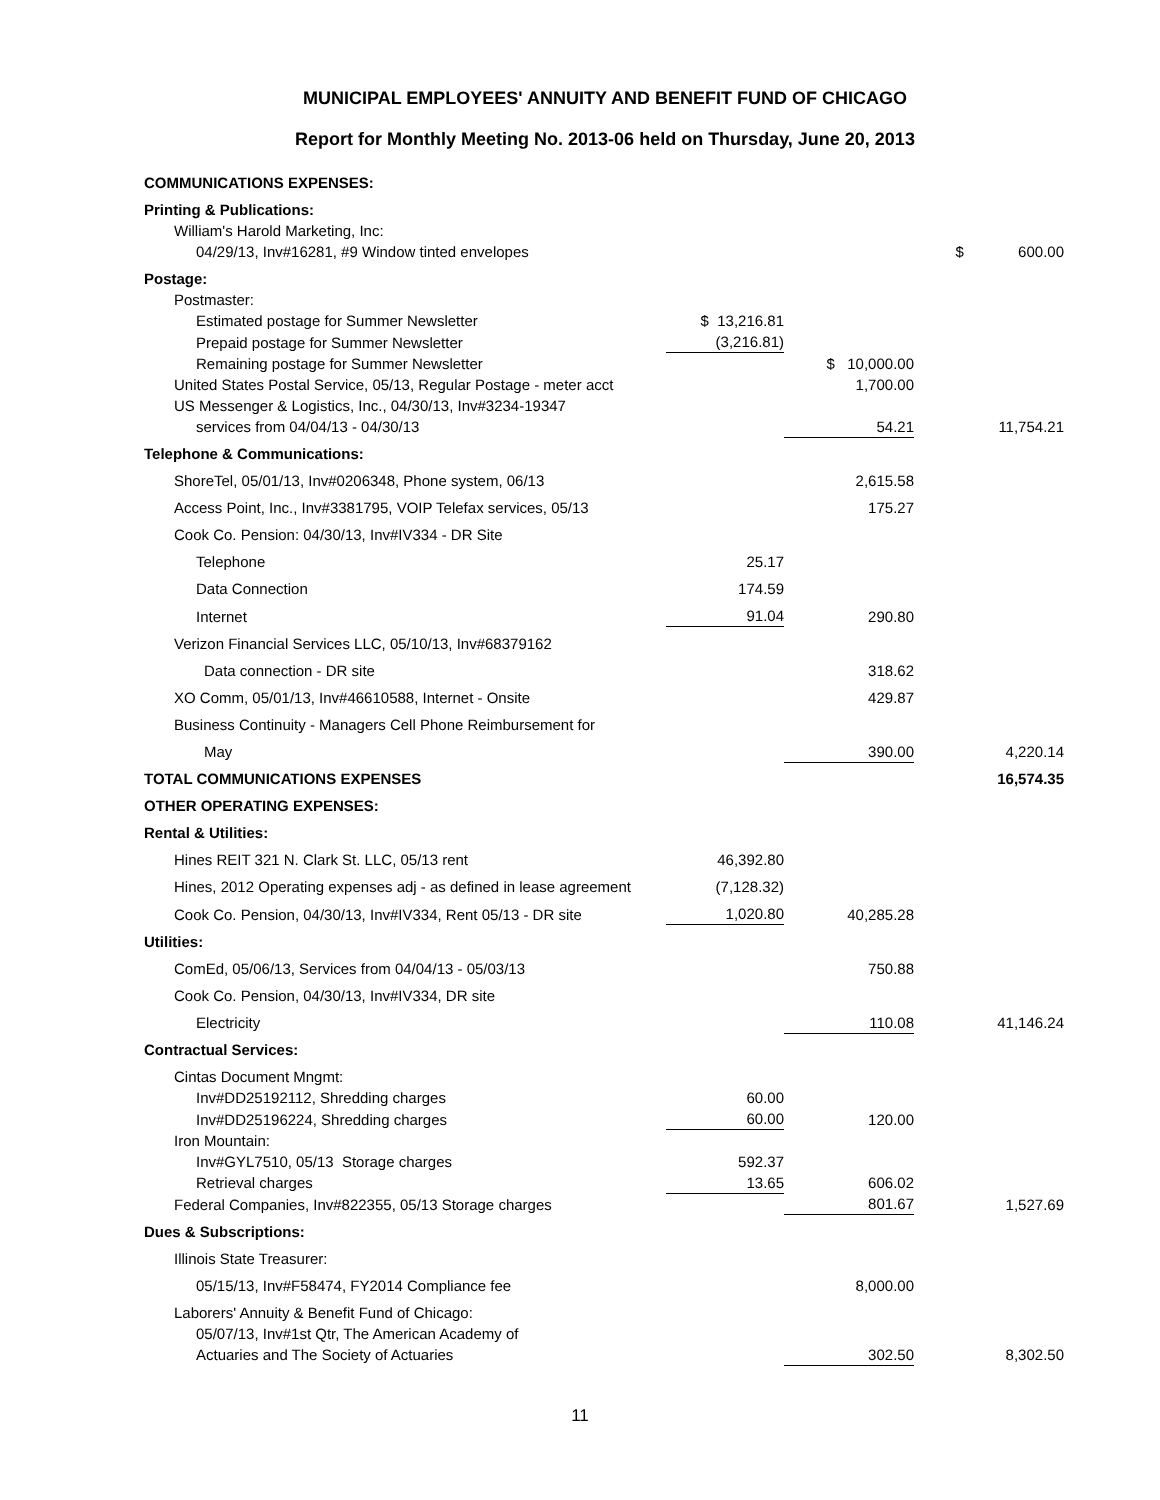MUNICIPAL EMPLOYEES' ANNUITY AND BENEFIT FUND OF CHICAGO
Report for Monthly Meeting No. 2013-06 held on Thursday, June 20, 2013
| COMMUNICATIONS EXPENSES: | | | |
| Printing & Publications: | | | |
| William's Harold Marketing, Inc: | | | |
| 04/29/13, Inv#16281, #9 Window tinted envelopes | | | $ 600.00 |
| Postage: | | | |
| Postmaster: | | | |
| Estimated postage for Summer Newsletter | $ 13,216.81 | | |
| Prepaid postage for Summer Newsletter | (3,216.81) | | |
| Remaining postage for Summer Newsletter | | $ 10,000.00 | |
| United States Postal Service, 05/13, Regular Postage - meter acct | | 1,700.00 | |
| US Messenger & Logistics, Inc., 04/30/13, Inv#3234-19347 | | | |
| services from 04/04/13 - 04/30/13 | | 54.21 | 11,754.21 |
| Telephone & Communications: | | | |
| ShoreTel, 05/01/13, Inv#0206348, Phone system, 06/13 | | 2,615.58 | |
| Access Point, Inc., Inv#3381795, VOIP Telefax services, 05/13 | | 175.27 | |
| Cook Co. Pension: 04/30/13, Inv#IV334 - DR Site | | | |
| Telephone | 25.17 | | |
| Data Connection | 174.59 | | |
| Internet | 91.04 | 290.80 | |
| Verizon Financial Services LLC, 05/10/13, Inv#68379162 | | | |
| Data connection - DR site | | 318.62 | |
| XO Comm, 05/01/13, Inv#46610588, Internet - Onsite | | 429.87 | |
| Business Continuity - Managers Cell Phone Reimbursement for | | | |
| May | | 390.00 | 4,220.14 |
| TOTAL COMMUNICATIONS EXPENSES | | | 16,574.35 |
| OTHER OPERATING EXPENSES: | | | |
| Rental & Utilities: | | | |
| Hines REIT 321 N. Clark St. LLC, 05/13 rent | 46,392.80 | | |
| Hines, 2012 Operating expenses adj - as defined in lease agreement | (7,128.32) | | |
| Cook Co. Pension, 04/30/13, Inv#IV334, Rent 05/13 - DR site | 1,020.80 | 40,285.28 | |
| Utilities: | | | |
| ComEd, 05/06/13, Services from 04/04/13 - 05/03/13 | | 750.88 | |
| Cook Co. Pension, 04/30/13, Inv#IV334, DR site | | | |
| Electricity | | 110.08 | 41,146.24 |
| Contractual Services: | | | |
| Cintas Document Mngmt: | | | |
| Inv#DD25192112, Shredding charges | 60.00 | | |
| Inv#DD25196224, Shredding charges | 60.00 | 120.00 | |
| Iron Mountain: | | | |
| Inv#GYL7510, 05/13 Storage charges | 592.37 | | |
| Retrieval charges | 13.65 | 606.02 | |
| Federal Companies, Inv#822355, 05/13 Storage charges | | 801.67 | 1,527.69 |
| Dues & Subscriptions: | | | |
| Illinois State Treasurer: | | | |
| 05/15/13, Inv#F58474, FY2014 Compliance fee | | 8,000.00 | |
| Laborers' Annuity & Benefit Fund of Chicago: | | | |
| 05/07/13, Inv#1st Qtr, The American Academy of | | | |
| Actuaries and The Society of Actuaries | | 302.50 | 8,302.50 |
11